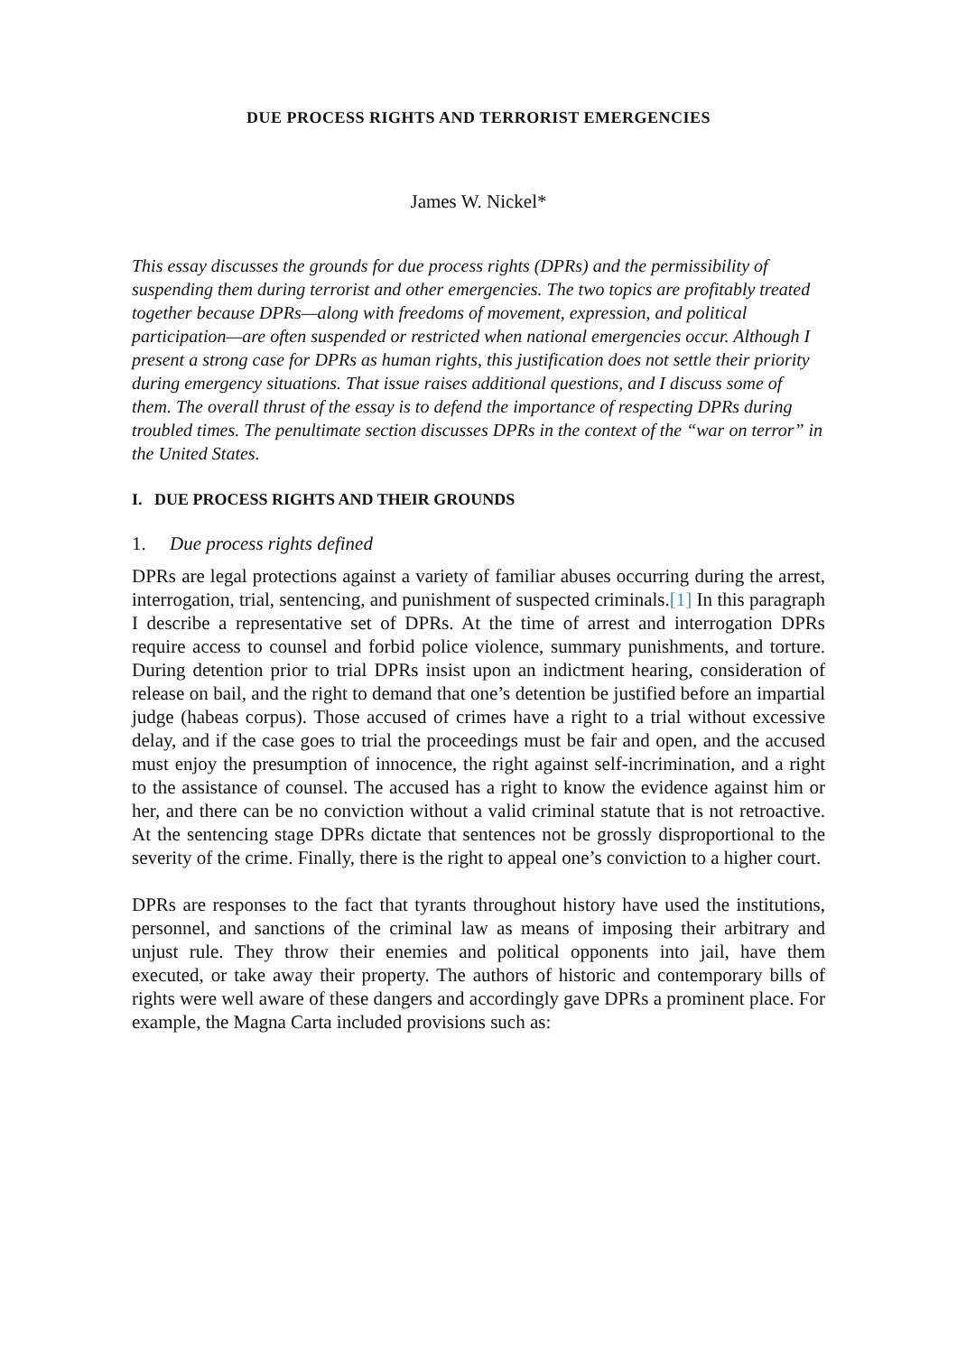DUE PROCESS RIGHTS AND TERRORIST EMERGENCIES
James W. Nickel*
This essay discusses the grounds for due process rights (DPRs) and the permissibility of suspending them during terrorist and other emergencies. The two topics are profitably treated together because DPRs—along with freedoms of movement, expression, and political participation—are often suspended or restricted when national emergencies occur. Although I present a strong case for DPRs as human rights, this justification does not settle their priority during emergency situations. That issue raises additional questions, and I discuss some of them. The overall thrust of the essay is to defend the importance of respecting DPRs during troubled times. The penultimate section discusses DPRs in the context of the “war on terror” in the United States.
I. DUE PROCESS RIGHTS AND THEIR GROUNDS
1. Due process rights defined
DPRs are legal protections against a variety of familiar abuses occurring during the arrest, interrogation, trial, sentencing, and punishment of suspected criminals.[1] In this paragraph I describe a representative set of DPRs. At the time of arrest and interrogation DPRs require access to counsel and forbid police violence, summary punishments, and torture. During detention prior to trial DPRs insist upon an indictment hearing, consideration of release on bail, and the right to demand that one’s detention be justified before an impartial judge (habeas corpus). Those accused of crimes have a right to a trial without excessive delay, and if the case goes to trial the proceedings must be fair and open, and the accused must enjoy the presumption of innocence, the right against self-incrimination, and a right to the assistance of counsel. The accused has a right to know the evidence against him or her, and there can be no conviction without a valid criminal statute that is not retroactive. At the sentencing stage DPRs dictate that sentences not be grossly disproportional to the severity of the crime. Finally, there is the right to appeal one’s conviction to a higher court.
DPRs are responses to the fact that tyrants throughout history have used the institutions, personnel, and sanctions of the criminal law as means of imposing their arbitrary and unjust rule. They throw their enemies and political opponents into jail, have them executed, or take away their property. The authors of historic and contemporary bills of rights were well aware of these dangers and accordingly gave DPRs a prominent place. For example, the Magna Carta included provisions such as: